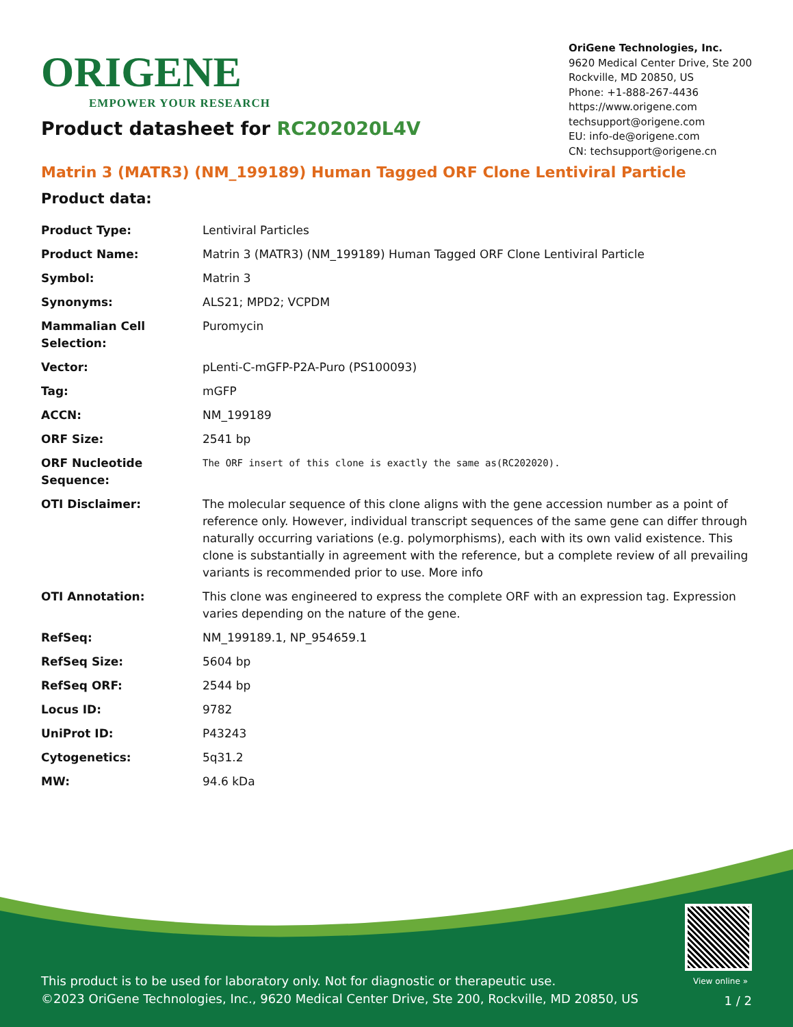ORIGENE
EMPOWER YOUR RESEARCH
OriGene Technologies, Inc.
9620 Medical Center Drive, Ste 200
Rockville, MD 20850, US
Phone: +1-888-267-4436
https://www.origene.com
techsupport@origene.com
EU: info-de@origene.com
CN: techsupport@origene.cn
Product datasheet for RC202020L4V
Matrin 3 (MATR3) (NM_199189) Human Tagged ORF Clone Lentiviral Particle
Product data:
| Product Type: | Lentiviral Particles |
| Product Name: | Matrin 3 (MATR3) (NM_199189) Human Tagged ORF Clone Lentiviral Particle |
| Symbol: | Matrin 3 |
| Synonyms: | ALS21; MPD2; VCPDM |
| Mammalian Cell Selection: | Puromycin |
| Vector: | pLenti-C-mGFP-P2A-Puro (PS100093) |
| Tag: | mGFP |
| ACCN: | NM_199189 |
| ORF Size: | 2541 bp |
| ORF Nucleotide Sequence: | The ORF insert of this clone is exactly the same as(RC202020). |
| OTI Disclaimer: | The molecular sequence of this clone aligns with the gene accession number as a point of reference only. However, individual transcript sequences of the same gene can differ through naturally occurring variations (e.g. polymorphisms), each with its own valid existence. This clone is substantially in agreement with the reference, but a complete review of all prevailing variants is recommended prior to use. More info |
| OTI Annotation: | This clone was engineered to express the complete ORF with an expression tag. Expression varies depending on the nature of the gene. |
| RefSeq: | NM_199189.1 , NP_954659.1 |
| RefSeq Size: | 5604 bp |
| RefSeq ORF: | 2544 bp |
| Locus ID: | 9782 |
| UniProt ID: | P43243 |
| Cytogenetics: | 5q31.2 |
| MW: | 94.6 kDa |
View online »
This product is to be used for laboratory only. Not for diagnostic or therapeutic use.
©2023 OriGene Technologies, Inc., 9620 Medical Center Drive, Ste 200, Rockville, MD 20850, US
1 / 2